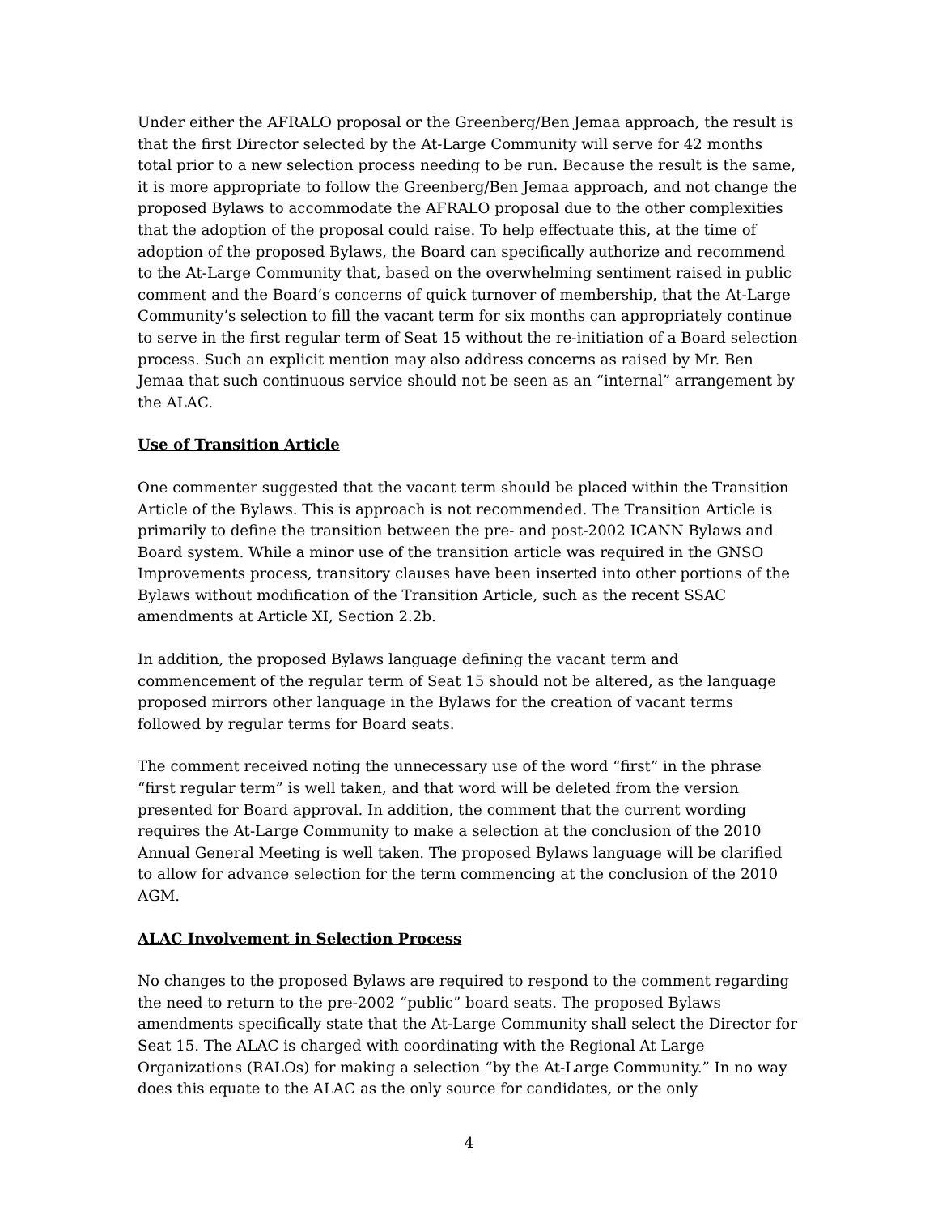Under either the AFRALO proposal or the Greenberg/Ben Jemaa approach, the result is that the first Director selected by the At-Large Community will serve for 42 months total prior to a new selection process needing to be run. Because the result is the same, it is more appropriate to follow the Greenberg/Ben Jemaa approach, and not change the proposed Bylaws to accommodate the AFRALO proposal due to the other complexities that the adoption of the proposal could raise. To help effectuate this, at the time of adoption of the proposed Bylaws, the Board can specifically authorize and recommend to the At-Large Community that, based on the overwhelming sentiment raised in public comment and the Board’s concerns of quick turnover of membership, that the At-Large Community’s selection to fill the vacant term for six months can appropriately continue to serve in the first regular term of Seat 15 without the re-initiation of a Board selection process. Such an explicit mention may also address concerns as raised by Mr. Ben Jemaa that such continuous service should not be seen as an “internal” arrangement by the ALAC.
Use of Transition Article
One commenter suggested that the vacant term should be placed within the Transition Article of the Bylaws. This is approach is not recommended. The Transition Article is primarily to define the transition between the pre- and post-2002 ICANN Bylaws and Board system. While a minor use of the transition article was required in the GNSO Improvements process, transitory clauses have been inserted into other portions of the Bylaws without modification of the Transition Article, such as the recent SSAC amendments at Article XI, Section 2.2b.
In addition, the proposed Bylaws language defining the vacant term and commencement of the regular term of Seat 15 should not be altered, as the language proposed mirrors other language in the Bylaws for the creation of vacant terms followed by regular terms for Board seats.
The comment received noting the unnecessary use of the word “first” in the phrase “first regular term” is well taken, and that word will be deleted from the version presented for Board approval. In addition, the comment that the current wording requires the At-Large Community to make a selection at the conclusion of the 2010 Annual General Meeting is well taken. The proposed Bylaws language will be clarified to allow for advance selection for the term commencing at the conclusion of the 2010 AGM.
ALAC Involvement in Selection Process
No changes to the proposed Bylaws are required to respond to the comment regarding the need to return to the pre-2002 “public” board seats. The proposed Bylaws amendments specifically state that the At-Large Community shall select the Director for Seat 15. The ALAC is charged with coordinating with the Regional At Large Organizations (RALOs) for making a selection “by the At-Large Community.” In no way does this equate to the ALAC as the only source for candidates, or the only
4